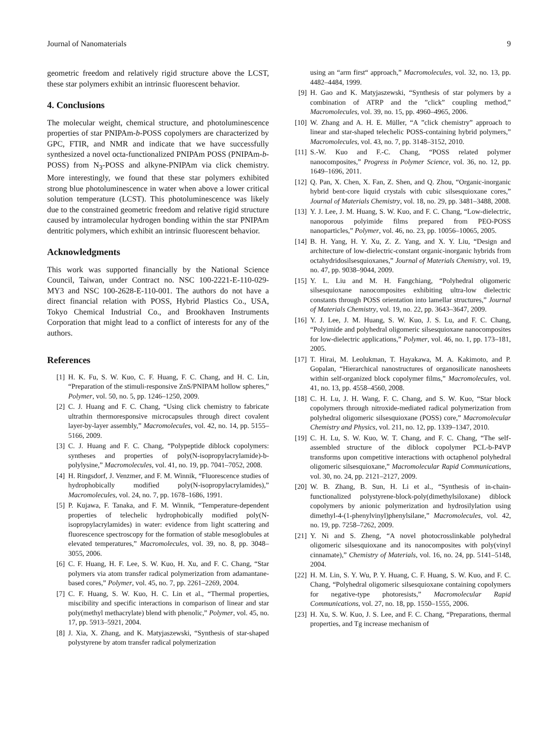Journal of Nanomaterials 9
geometric freedom and relatively rigid structure above the LCST, these star polymers exhibit an intrinsic fluorescent behavior.
4. Conclusions
The molecular weight, chemical structure, and photoluminescence properties of star PNIPAm-b-POSS copolymers are characterized by GPC, FTIR, and NMR and indicate that we have successfully synthesized a novel octa-functionalized PNIPAm POSS (PNIPAm-b-POSS) from N<sub>3</sub>-POSS and alkyne-PNIPAm via click chemistry. More interestingly, we found that these star polymers exhibited strong blue photoluminescence in water when above a lower critical solution temperature (LCST). This photoluminescence was likely due to the constrained geometric freedom and relative rigid structure caused by intramolecular hydrogen bonding within the star PNIPAm dentritic polymers, which exhibit an intrinsic fluorescent behavior.
Acknowledgments
This work was supported financially by the National Science Council, Taiwan, under Contract no. NSC 100-2221-E-110-029-MY3 and NSC 100-2628-E-110-001. The authors do not have a direct financial relation with POSS, Hybrid Plastics Co., USA, Tokyo Chemical Industrial Co., and Brookhaven Instruments Corporation that might lead to a conflict of interests for any of the authors.
References
[1] H. K. Fu, S. W. Kuo, C. F. Huang, F. C. Chang, and H. C. Lin, “Preparation of the stimuli-responsive ZnS/PNIPAM hollow spheres,” Polymer, vol. 50, no. 5, pp. 1246–1250, 2009.
[2] C. J. Huang and F. C. Chang, “Using click chemistry to fabricate ultrathin thermoresponsive microcapsules through direct covalent layer-by-layer assembly,” Macromolecules, vol. 42, no. 14, pp. 5155–5166, 2009.
[3] C. J. Huang and F. C. Chang, “Polypeptide diblock copolymers: syntheses and properties of poly(N-isopropylacrylamide)-b-polylysine,” Macromolecules, vol. 41, no. 19, pp. 7041–7052, 2008.
[4] H. Ringsdorf, J. Venzmer, and F. M. Winnik, “Fluorescence studies of hydrophobically modified poly(N-isopropylacrylamides),” Macromolecules, vol. 24, no. 7, pp. 1678–1686, 1991.
[5] P. Kujawa, F. Tanaka, and F. M. Winnik, “Temperature-dependent properties of telechelic hydrophobically modified poly(N-isopropylacrylamides) in water: evidence from light scattering and fluorescence spectroscopy for the formation of stable mesoglobules at elevated temperatures,” Macromolecules, vol. 39, no. 8, pp. 3048–3055, 2006.
[6] C. F. Huang, H. F. Lee, S. W. Kuo, H. Xu, and F. C. Chang, “Star polymers via atom transfer radical polymerization from adamantane-based cores,” Polymer, vol. 45, no. 7, pp. 2261–2269, 2004.
[7] C. F. Huang, S. W. Kuo, H. C. Lin et al., “Thermal properties, miscibility and specific interactions in comparison of linear and star poly(methyl methacrylate) blend with phenolic,” Polymer, vol. 45, no. 17, pp. 5913–5921, 2004.
[8] J. Xia, X. Zhang, and K. Matyjaszewski, “Synthesis of star-shaped polystyrene by atom transfer radical polymerization
using an “arm first“ approach,” Macromolecules, vol. 32, no. 13, pp. 4482–4484, 1999.
[9] H. Gao and K. Matyjaszewski, “Synthesis of star polymers by a combination of ATRP and the ”click” coupling method,” Macromolecules, vol. 39, no. 15, pp. 4960–4965, 2006.
[10] W. Zhang and A. H. E. Müller, “A ”click chemistry” approach to linear and star-shaped telechelic POSS-containing hybrid polymers,” Macromolecules, vol. 43, no. 7, pp. 3148–3152, 2010.
[11] S.-W. Kuo and F.-C. Chang, “POSS related polymer nanocomposites,” Progress in Polymer Science, vol. 36, no. 12, pp. 1649–1696, 2011.
[12] Q. Pan, X. Chen, X. Fan, Z. Shen, and Q. Zhou, “Organic-inorganic hybrid bent-core liquid crystals with cubic silsesquioxane cores,” Journal of Materials Chemistry, vol. 18, no. 29, pp. 3481–3488, 2008.
[13] Y. J. Lee, J. M. Huang, S. W. Kuo, and F. C. Chang, “Low-dielectric, nanoporous polyimide films prepared from PEO-POSS nanoparticles,” Polymer, vol. 46, no. 23, pp. 10056–10065, 2005.
[14] B. H. Yang, H. Y. Xu, Z. Z. Yang, and X. Y. Liu, “Design and architecture of low-dielectric-constant organic-inorganic hybrids from octahydridosilsesquioxanes,” Journal of Materials Chemistry, vol. 19, no. 47, pp. 9038–9044, 2009.
[15] Y. L. Liu and M. H. Fangchiang, “Polyhedral oligomeric silsesquioxane nanocomposites exhibiting ultra-low dielectric constants through POSS orientation into lamellar structures,” Journal of Materials Chemistry, vol. 19, no. 22, pp. 3643–3647, 2009.
[16] Y. J. Lee, J. M. Huang, S. W. Kuo, J. S. Lu, and F. C. Chang, “Polyimide and polyhedral oligomeric silsesquioxane nanocomposites for low-dielectric applications,” Polymer, vol. 46, no. 1, pp. 173–181, 2005.
[17] T. Hirai, M. Leolukman, T. Hayakawa, M. A. Kakimoto, and P. Gopalan, “Hierarchical nanostructures of organosilicate nanosheets within self-organized block copolymer films,” Macromolecules, vol. 41, no. 13, pp. 4558–4560, 2008.
[18] C. H. Lu, J. H. Wang, F. C. Chang, and S. W. Kuo, “Star block copolymers through nitroxide-mediated radical polymerization from polyhedral oligomeric silsesquioxane (POSS) core,” Macromolecular Chemistry and Physics, vol. 211, no. 12, pp. 1339–1347, 2010.
[19] C. H. Lu, S. W. Kuo, W. T. Chang, and F. C. Chang, “The self-assembled structure of the diblock copolymer PCL-b-P4VP transforms upon competitive interactions with octaphenol polyhedral oligomeric silsesquioxane,” Macromolecular Rapid Communications, vol. 30, no. 24, pp. 2121–2127, 2009.
[20] W. B. Zhang, B. Sun, H. Li et al., “Synthesis of in-chain-functionalized polystyrene-block-poly(dimethylsiloxane) diblock copolymers by anionic polymerization and hydrosilylation using dimethyl-4-(1-phenylvinyl)phenylsilane,” Macromolecules, vol. 42, no. 19, pp. 7258–7262, 2009.
[21] Y. Ni and S. Zheng, “A novel photocrosslinkable polyhedral oligomeric silsesquioxane and its nanocomposites with poly(vinyl cinnamate),” Chemistry of Materials, vol. 16, no. 24, pp. 5141–5148, 2004.
[22] H. M. Lin, S. Y. Wu, P. Y. Huang, C. F. Huang, S. W. Kuo, and F. C. Chang, “Polyhedral oligomeric silsesquioxane containing copolymers for negative-type photoresists,” Macromolecular Rapid Communications, vol. 27, no. 18, pp. 1550–1555, 2006.
[23] H. Xu, S. W. Kuo, J. S. Lee, and F. C. Chang, “Preparations, thermal properties, and Tg increase mechanism of